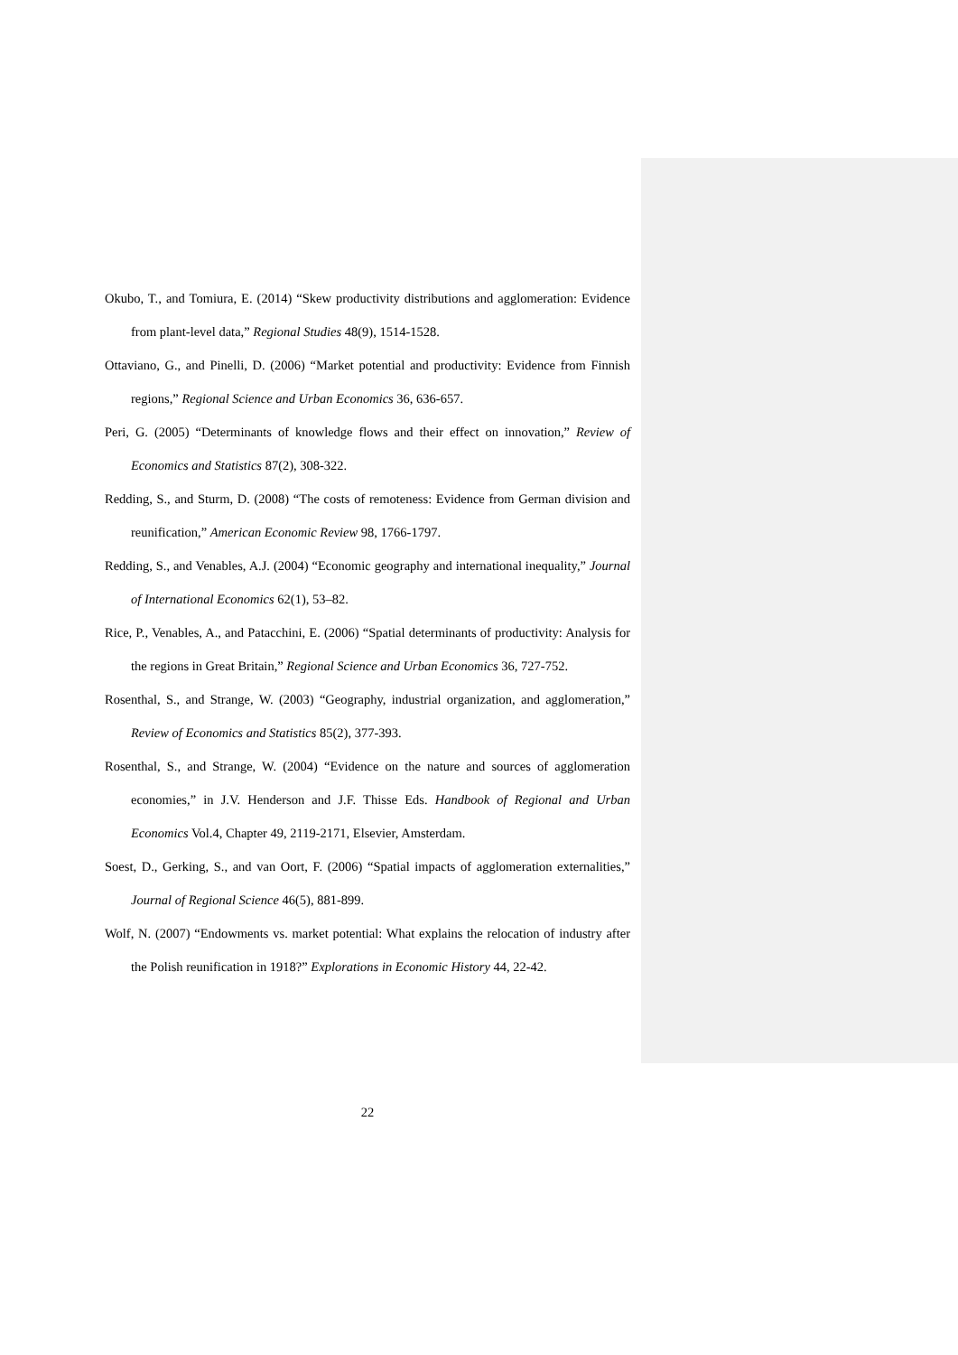Okubo, T., and Tomiura, E. (2014) “Skew productivity distributions and agglomeration: Evidence from plant-level data,” Regional Studies 48(9), 1514-1528.
Ottaviano, G., and Pinelli, D. (2006) “Market potential and productivity: Evidence from Finnish regions,” Regional Science and Urban Economics 36, 636-657.
Peri, G. (2005) “Determinants of knowledge flows and their effect on innovation,” Review of Economics and Statistics 87(2), 308-322.
Redding, S., and Sturm, D. (2008) “The costs of remoteness: Evidence from German division and reunification,” American Economic Review 98, 1766-1797.
Redding, S., and Venables, A.J. (2004) “Economic geography and international inequality,” Journal of International Economics 62(1), 53–82.
Rice, P., Venables, A., and Patacchini, E. (2006) “Spatial determinants of productivity: Analysis for the regions in Great Britain,” Regional Science and Urban Economics 36, 727-752.
Rosenthal, S., and Strange, W. (2003) “Geography, industrial organization, and agglomeration,” Review of Economics and Statistics 85(2), 377-393.
Rosenthal, S., and Strange, W. (2004) “Evidence on the nature and sources of agglomeration economies,” in J.V. Henderson and J.F. Thisse Eds. Handbook of Regional and Urban Economics Vol.4, Chapter 49, 2119-2171, Elsevier, Amsterdam.
Soest, D., Gerking, S., and van Oort, F. (2006) “Spatial impacts of agglomeration externalities,” Journal of Regional Science 46(5), 881-899.
Wolf, N. (2007) “Endowments vs. market potential: What explains the relocation of industry after the Polish reunification in 1918?” Explorations in Economic History 44, 22-42.
22